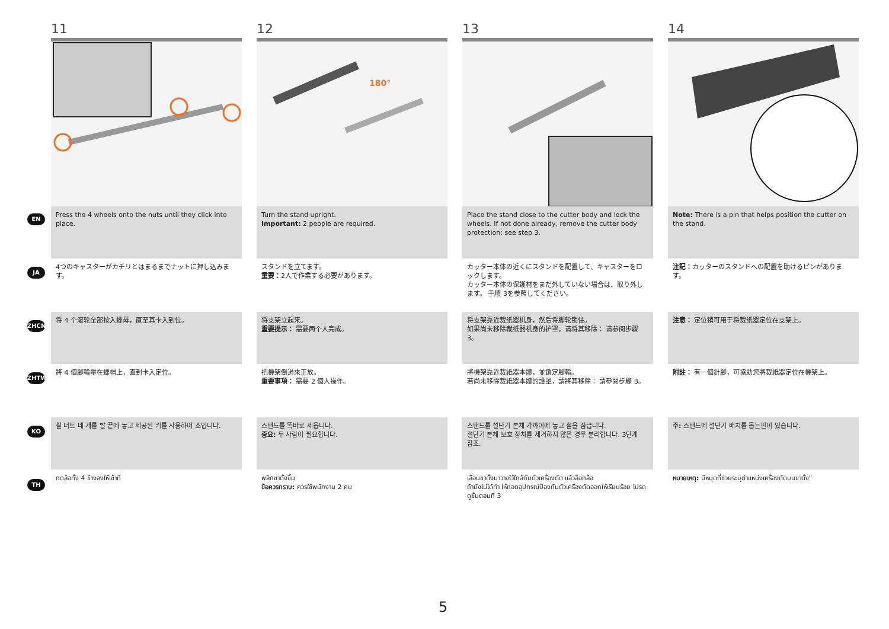EN
JA
ZHCN
ZHTW
KO
TH
11
Press the 4 wheels onto the nuts until they click into place.
4つのキャスターがカチリとはまるまでナットに押し込みます。
将 4 个滚轮全部按入螺母，直至其卡入到位。
將 4 個腳輪壓在螺帽上，直到卡入定位。
휠 너트 네 개를 발 끝에 놓고 제공된 키를 사용하여 조입니다.
กดล้อทั้ง 4 ข้างลงให้เข้าที่
12
180°
Turn the stand upright.
Important: 2 people are required.
スタンドを立てます。
重要：2人で作業する必要があります。
将支架立起来。
重要提示： 需要两个人完成。
把機架倒過來正放。
重要事項： 需要 2 個人操作。
스탠드를 똑바로 세웁니다.
중요: 두 사람이 필요합니다.
พลิกขาตั้งขึ้น
ข้อควรทราบ: ควรใช้พนักงาน 2 คน
13
Place the stand close to the cutter body and lock the wheels. If not done already, remove the cutter body protection: see step 3.
カッター本体の近くにスタンドを配置して、キャスターをロックします。
カッター本体の保護材をまだ外していない場合は、取り外します。 手順 3を参照してください。
将支架靠近裁纸器机身，然后将脚轮锁住。
如果尚未移除裁纸器机身的护罩，请将其移除： 请参阅步骤 3。
將機架靠近裁紙器本體，並鎖定腳輪。
若尚未移除裁紙器本體的護罩，請將其移除： 請參閱步驟 3。
스탠드를 절단기 본체 가까이에 놓고 휠을 잠급니다.
절단기 본체 보호 장치를 제거하지 않은 경우 분리합니다. 3단계
참조.
เลื่อนขาตั้งมาวางไว้ใกล้กับตัวเครื่องตัด แล้วล็อกล้อ
ถ้ายังไม่ได้ทำ ให้ถอดอุปกรณ์ป้องกันตัวเครื่องตัดออกให้เรียบร้อย โปรดดูขั้นตอนที่ 3
14
Note: There is a pin that helps position the cutter on the stand.
注記：カッターのスタンドへの配置を助けるピンがあります。
注意： 定位销可用于将裁纸器定位在支架上。
附註： 有一個針腳，可協助您將裁紙器定位在機架上。
주: 스탠드에 절단기 배치를 돕는핀이 있습니다.
หมายเหตุ: มีหมุดที่ช่วยระบุตำแหน่งเครื่องตัดบนขาตั้ง"
5